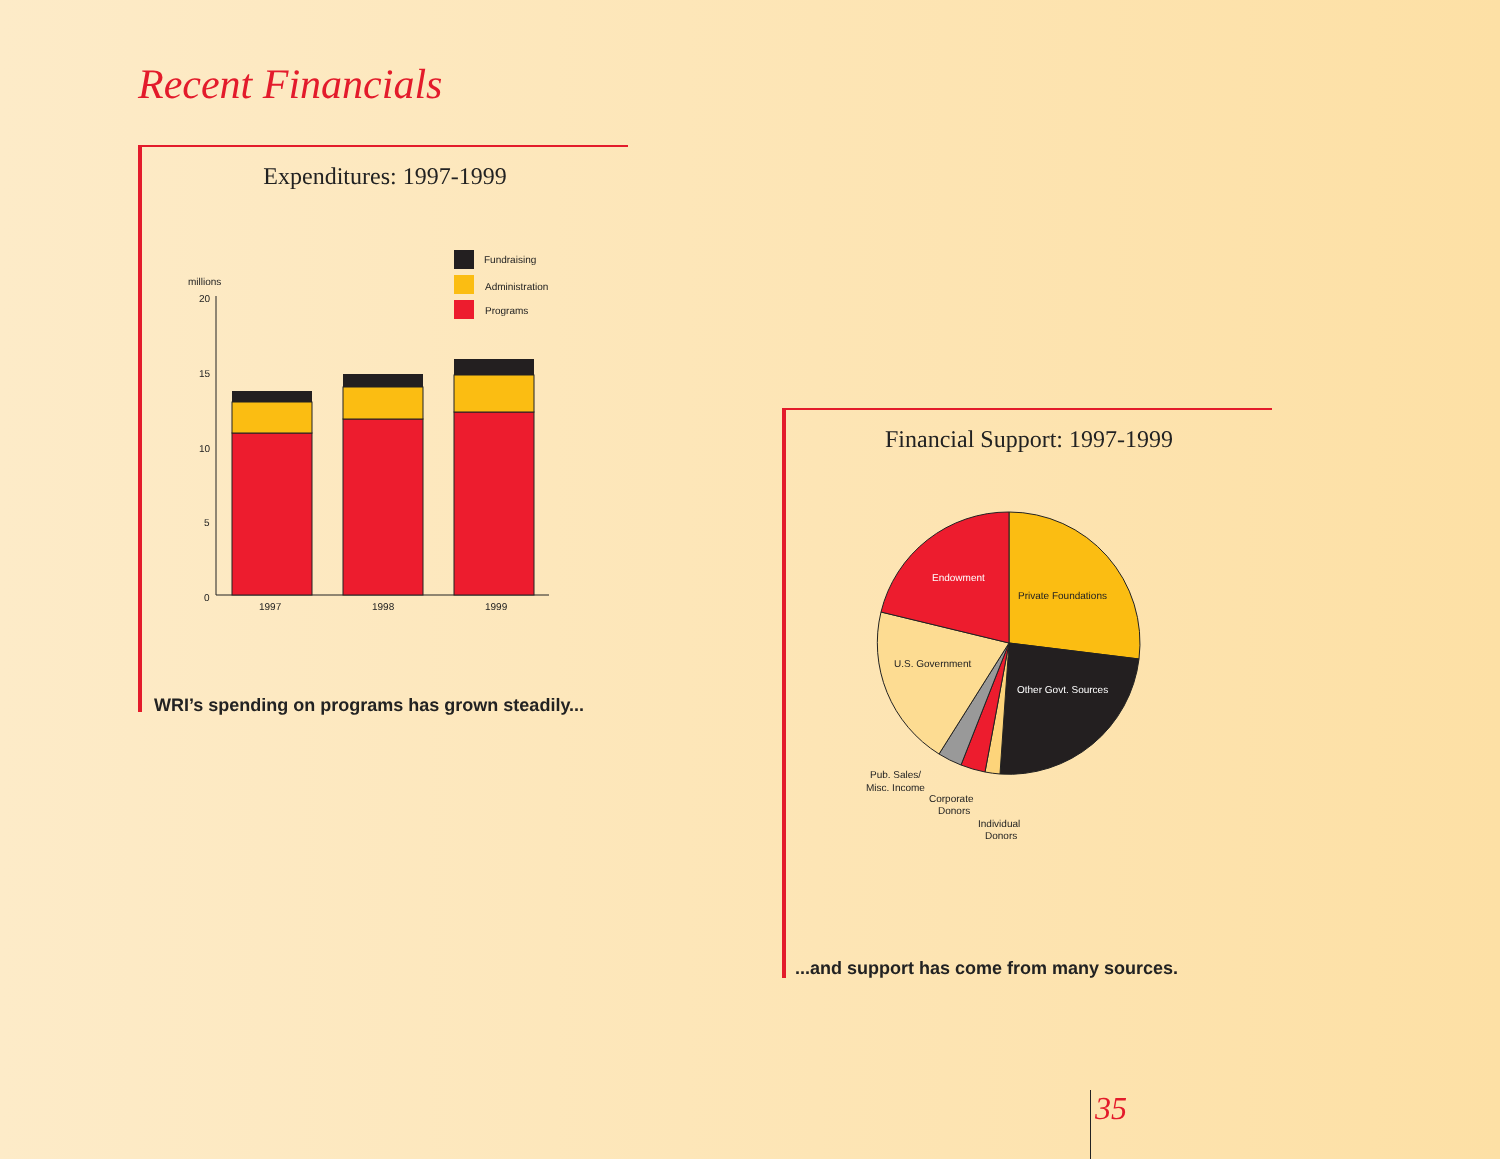Recent Financials
Expenditures: 1997-1999
millions
20
15
10
5
0
1997
1998
1999
Fundraising
Administration
Programs
WRI’s spending on programs has grown steadily...
Financial Support: 1997-1999
Endowment
Private Foundations
U.S. Government
Other Govt. Sources
Pub. Sales/
Misc. Income
Corporate
Donors
Individual
Donors
...and support has come from many sources.
35